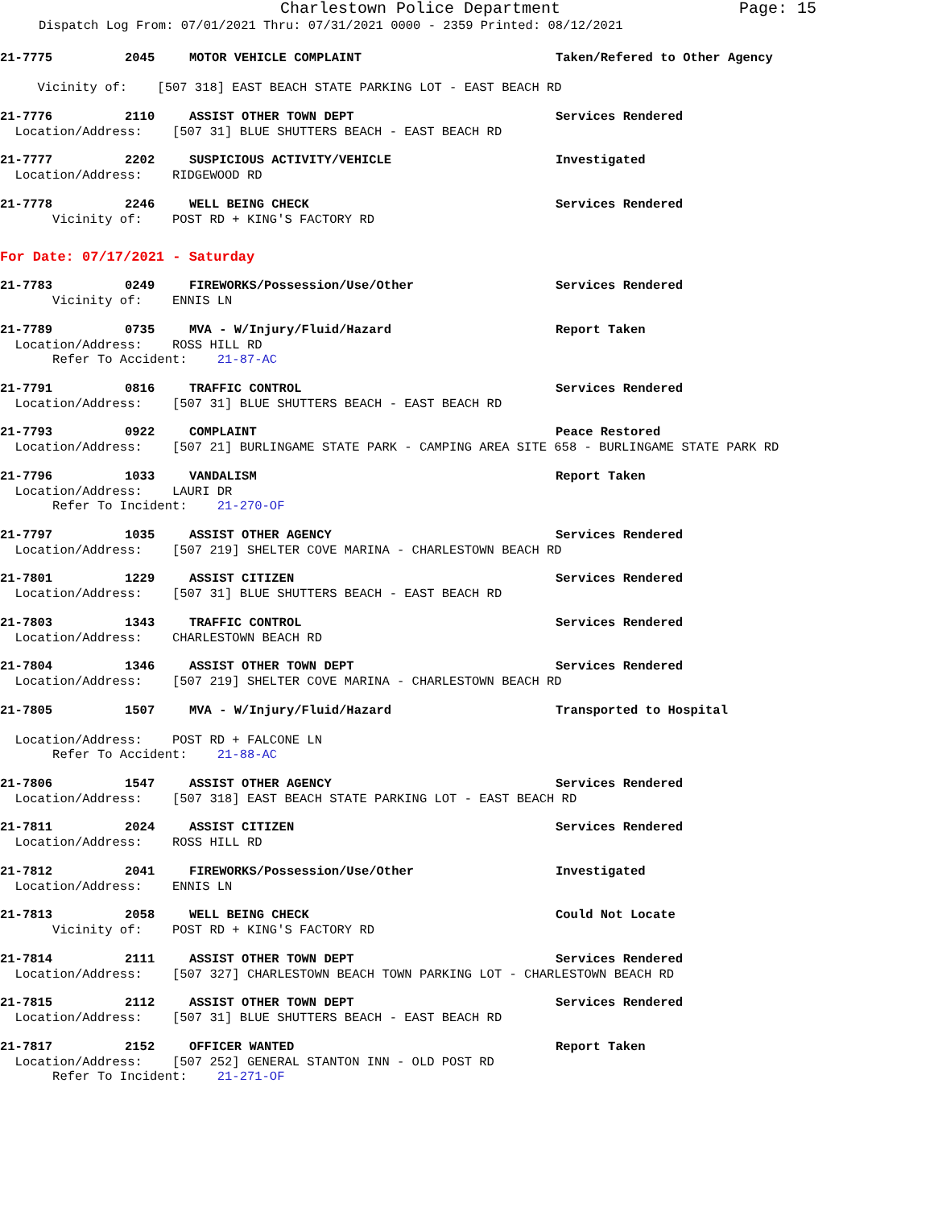Charlestown Police Department Page: 15
Dispatch Log From: 07/01/2021 Thru: 07/31/2021 0000 - 2359 Printed: 08/12/2021
21-7775
2045
MOTOR VEHICLE COMPLAINT
Taken/Refered to Other Agency
Vicinity of: [507 318] EAST BEACH STATE PARKING LOT - EAST BEACH RD
21-7776
2110
ASSIST OTHER TOWN DEPT
Services Rendered
Location/Address: [507 31] BLUE SHUTTERS BEACH - EAST BEACH RD
21-7777
2202
SUSPICIOUS ACTIVITY/VEHICLE
Investigated
Location/Address: RIDGEWOOD RD
21-7778
2246
WELL BEING CHECK
Services Rendered
Vicinity of: POST RD + KING'S FACTORY RD
For Date: 07/17/2021 - Saturday
21-7783
0249
FIREWORKS/Possession/Use/Other
Services Rendered
Vicinity of: ENNIS LN
21-7789
0735
MVA - W/Injury/Fluid/Hazard
Report Taken
Location/Address: ROSS HILL RD
Refer To Accident: 21-87-AC
21-7791
0816
TRAFFIC CONTROL
Services Rendered
Location/Address: [507 31] BLUE SHUTTERS BEACH - EAST BEACH RD
21-7793
0922
COMPLAINT
Peace Restored
Location/Address: [507 21] BURLINGAME STATE PARK - CAMPING AREA SITE 658 - BURLINGAME STATE PARK RD
21-7796
1033
VANDALISM
Report Taken
Location/Address: LAURI DR
Refer To Incident: 21-270-OF
21-7797
1035
ASSIST OTHER AGENCY
Services Rendered
Location/Address: [507 219] SHELTER COVE MARINA - CHARLESTOWN BEACH RD
21-7801
1229
ASSIST CITIZEN
Services Rendered
Location/Address: [507 31] BLUE SHUTTERS BEACH - EAST BEACH RD
21-7803
1343
TRAFFIC CONTROL
Services Rendered
Location/Address: CHARLESTOWN BEACH RD
21-7804
1346
ASSIST OTHER TOWN DEPT
Services Rendered
Location/Address: [507 219] SHELTER COVE MARINA - CHARLESTOWN BEACH RD
21-7805
1507
MVA - W/Injury/Fluid/Hazard
Transported to Hospital
Location/Address: POST RD + FALCONE LN
Refer To Accident: 21-88-AC
21-7806
1547
ASSIST OTHER AGENCY
Services Rendered
Location/Address: [507 318] EAST BEACH STATE PARKING LOT - EAST BEACH RD
21-7811
2024
ASSIST CITIZEN
Services Rendered
Location/Address: ROSS HILL RD
21-7812
2041
FIREWORKS/Possession/Use/Other
Investigated
Location/Address: ENNIS LN
21-7813
2058
WELL BEING CHECK
Could Not Locate
Vicinity of: POST RD + KING'S FACTORY RD
21-7814
2111
ASSIST OTHER TOWN DEPT
Services Rendered
Location/Address: [507 327] CHARLESTOWN BEACH TOWN PARKING LOT - CHARLESTOWN BEACH RD
21-7815
2112
ASSIST OTHER TOWN DEPT
Services Rendered
Location/Address: [507 31] BLUE SHUTTERS BEACH - EAST BEACH RD
21-7817
2152
OFFICER WANTED
Report Taken
Location/Address: [507 252] GENERAL STANTON INN - OLD POST RD
Refer To Incident: 21-271-OF